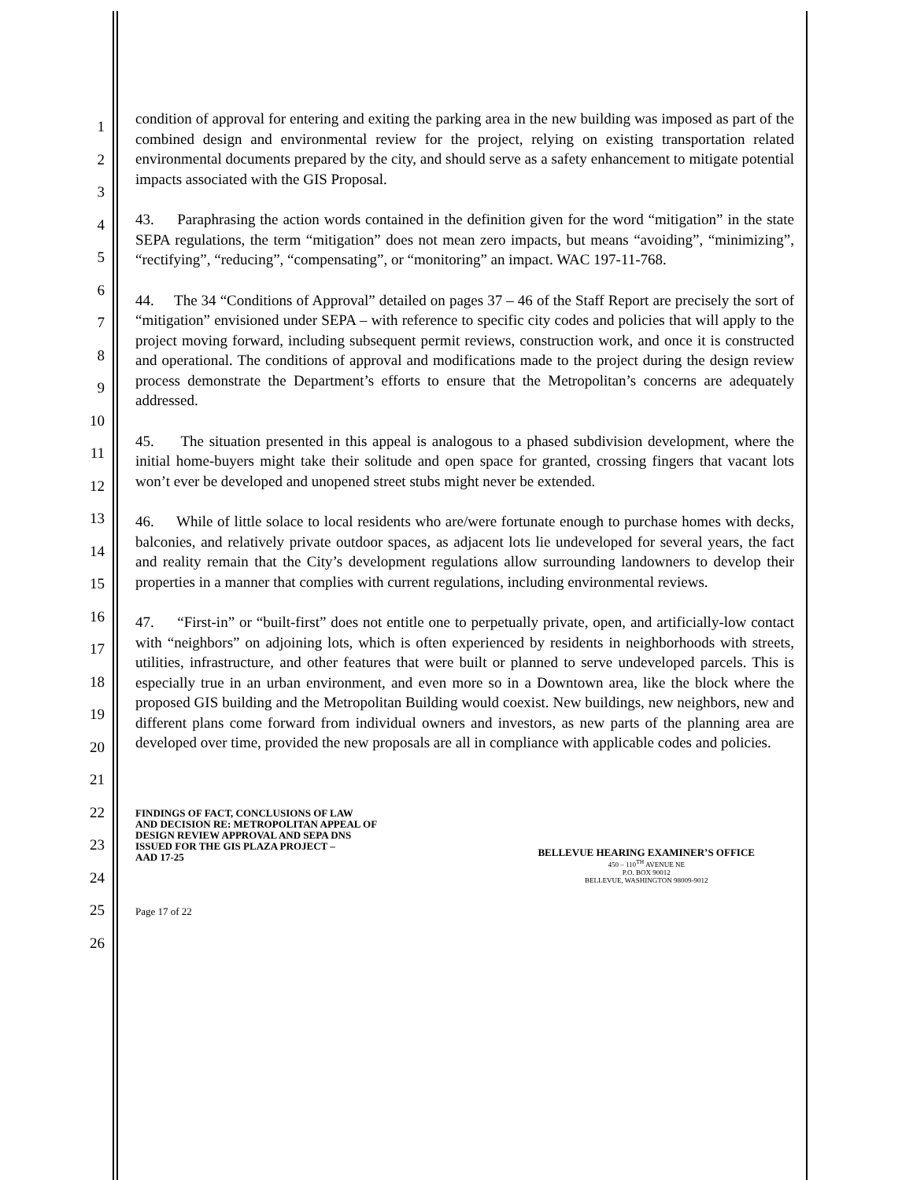1
2
3
4
5
6
7
8
9
10
11
12
13
14
15
16
17
18
19
20
21
22
23
24
25
26
condition of approval for entering and exiting the parking area in the new building was imposed as part of the combined design and environmental review for the project, relying on existing transportation related environmental documents prepared by the city, and should serve as a safety enhancement to mitigate potential impacts associated with the GIS Proposal.
43. Paraphrasing the action words contained in the definition given for the word “mitigation” in the state SEPA regulations, the term “mitigation” does not mean zero impacts, but means “avoiding”, “minimizing”, “rectifying”, “reducing”, “compensating”, or “monitoring” an impact. WAC 197-11-768.
44. The 34 “Conditions of Approval” detailed on pages 37 – 46 of the Staff Report are precisely the sort of “mitigation” envisioned under SEPA – with reference to specific city codes and policies that will apply to the project moving forward, including subsequent permit reviews, construction work, and once it is constructed and operational. The conditions of approval and modifications made to the project during the design review process demonstrate the Department’s efforts to ensure that the Metropolitan’s concerns are adequately addressed.
45. The situation presented in this appeal is analogous to a phased subdivision development, where the initial home-buyers might take their solitude and open space for granted, crossing fingers that vacant lots won’t ever be developed and unopened street stubs might never be extended.
46. While of little solace to local residents who are/were fortunate enough to purchase homes with decks, balconies, and relatively private outdoor spaces, as adjacent lots lie undeveloped for several years, the fact and reality remain that the City’s development regulations allow surrounding landowners to develop their properties in a manner that complies with current regulations, including environmental reviews.
47. “First-in” or “built-first” does not entitle one to perpetually private, open, and artificially-low contact with “neighbors” on adjoining lots, which is often experienced by residents in neighborhoods with streets, utilities, infrastructure, and other features that were built or planned to serve undeveloped parcels. This is especially true in an urban environment, and even more so in a Downtown area, like the block where the proposed GIS building and the Metropolitan Building would coexist. New buildings, new neighbors, new and different plans come forward from individual owners and investors, as new parts of the planning area are developed over time, provided the new proposals are all in compliance with applicable codes and policies.
FINDINGS OF FACT, CONCLUSIONS OF LAW
AND DECISION RE: METROPOLITAN APPEAL OF
DESIGN REVIEW APPROVAL AND SEPA DNS
ISSUED FOR THE GIS PLAZA PROJECT –
AAD 17-25
BELLEVUE HEARING EXAMINER’S OFFICE
450 – 110<sup>TH</sup> AVENUE NE
P.O. BOX 90012
BELLEVUE, WASHINGTON 98009-9012
Page 17 of 22